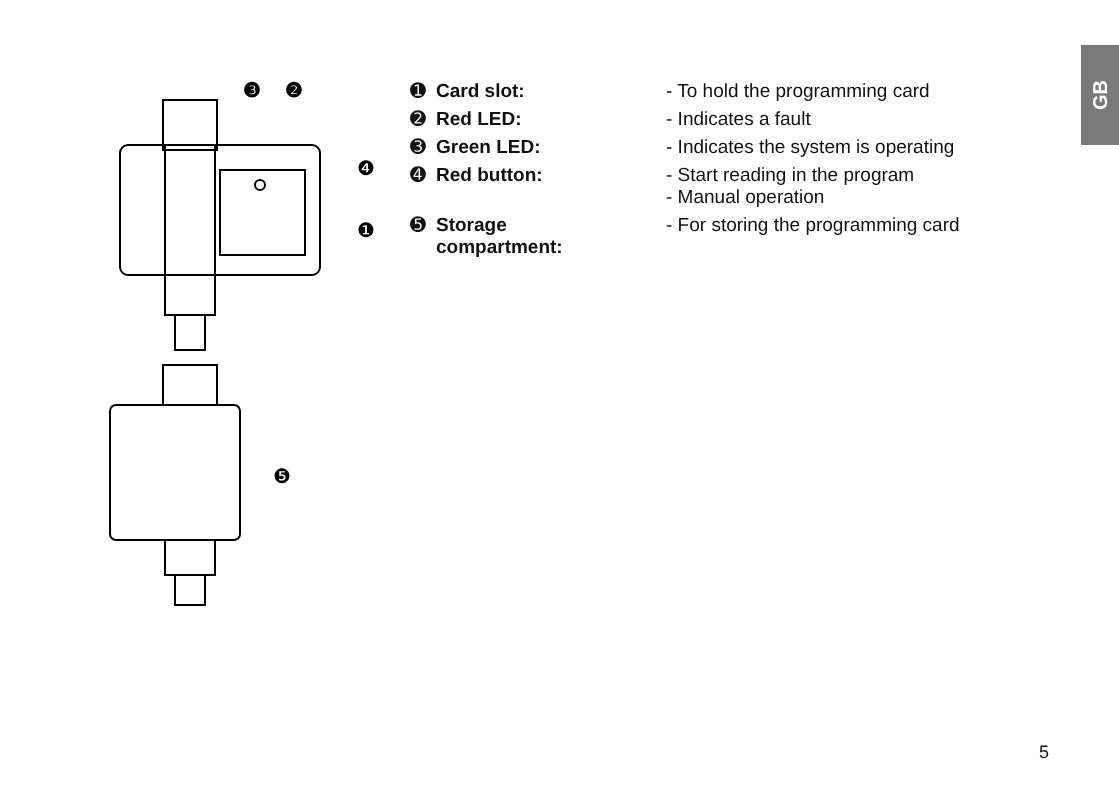GB
❸
❷
❹
❶
❺
| ➊ | Card slot: | - To hold the programming card |
| ➋ | Red LED: | - Indicates a fault |
| ➌ | Green LED: | - Indicates the system is operating |
| ➍ | Red button: | - Start reading in the program - Manual operation |
| ➎ | Storage compartment: | - For storing the programming card |
5